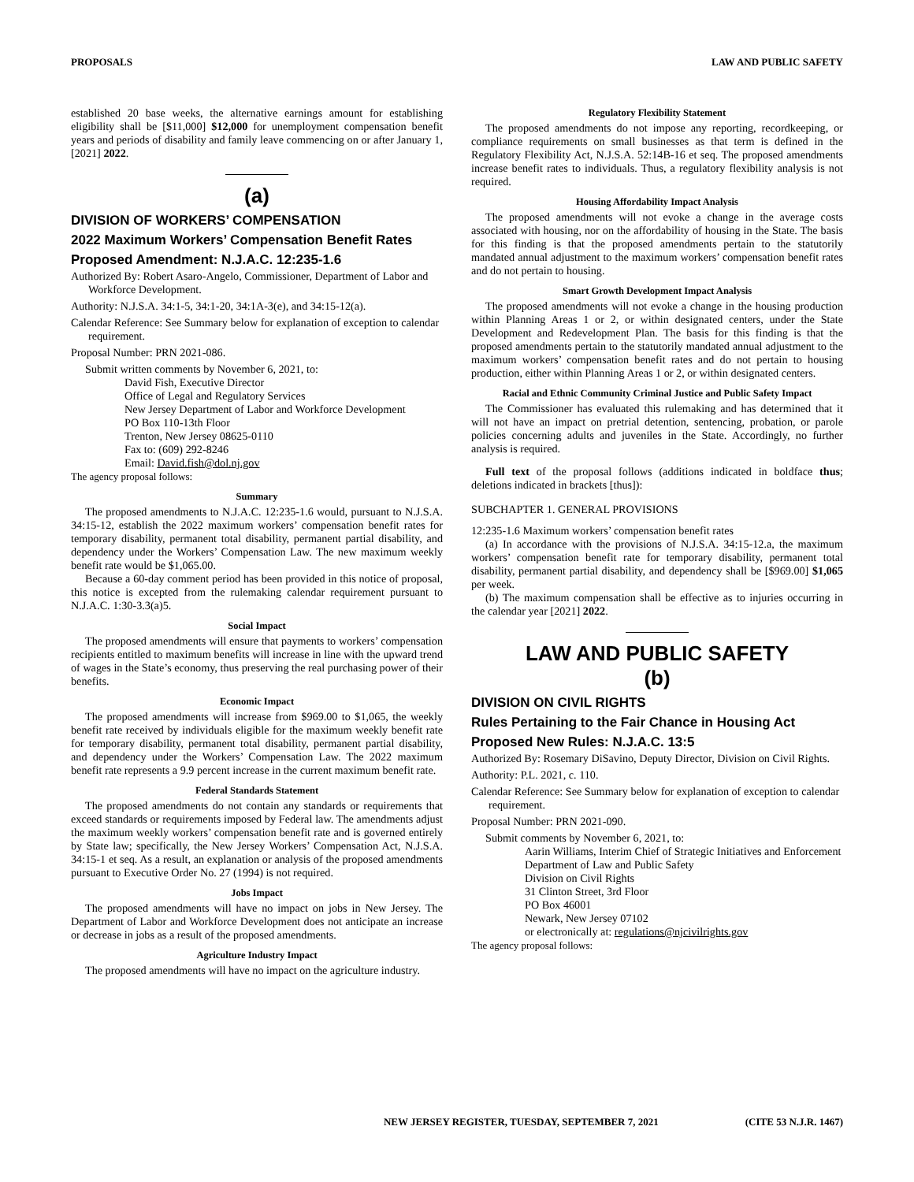PROPOSALS LAW AND PUBLIC SAFETY
established 20 base weeks, the alternative earnings amount for establishing eligibility shall be [$11,000] $12,000 for unemployment compensation benefit years and periods of disability and family leave commencing on or after January 1, [2021] 2022.
(a)
DIVISION OF WORKERS’ COMPENSATION
2022 Maximum Workers’ Compensation Benefit Rates
Proposed Amendment: N.J.A.C. 12:235-1.6
Authorized By: Robert Asaro-Angelo, Commissioner, Department of Labor and Workforce Development.
Authority: N.J.S.A. 34:1-5, 34:1-20, 34:1A-3(e), and 34:15-12(a).
Calendar Reference: See Summary below for explanation of exception to calendar requirement.
Proposal Number: PRN 2021-086.
Submit written comments by November 6, 2021, to:
David Fish, Executive Director
Office of Legal and Regulatory Services
New Jersey Department of Labor and Workforce Development
PO Box 110-13th Floor
Trenton, New Jersey 08625-0110
Fax to: (609) 292-8246
Email: David.fish@dol.nj.gov
The agency proposal follows:
Summary
The proposed amendments to N.J.A.C. 12:235-1.6 would, pursuant to N.J.S.A. 34:15-12, establish the 2022 maximum workers’ compensation benefit rates for temporary disability, permanent total disability, permanent partial disability, and dependency under the Workers’ Compensation Law. The new maximum weekly benefit rate would be $1,065.00.
Because a 60-day comment period has been provided in this notice of proposal, this notice is excepted from the rulemaking calendar requirement pursuant to N.J.A.C. 1:30-3.3(a)5.
Social Impact
The proposed amendments will ensure that payments to workers’ compensation recipients entitled to maximum benefits will increase in line with the upward trend of wages in the State’s economy, thus preserving the real purchasing power of their benefits.
Economic Impact
The proposed amendments will increase from $969.00 to $1,065, the weekly benefit rate received by individuals eligible for the maximum weekly benefit rate for temporary disability, permanent total disability, permanent partial disability, and dependency under the Workers’ Compensation Law. The 2022 maximum benefit rate represents a 9.9 percent increase in the current maximum benefit rate.
Federal Standards Statement
The proposed amendments do not contain any standards or requirements that exceed standards or requirements imposed by Federal law. The amendments adjust the maximum weekly workers’ compensation benefit rate and is governed entirely by State law; specifically, the New Jersey Workers’ Compensation Act, N.J.S.A. 34:15-1 et seq. As a result, an explanation or analysis of the proposed amendments pursuant to Executive Order No. 27 (1994) is not required.
Jobs Impact
The proposed amendments will have no impact on jobs in New Jersey. The Department of Labor and Workforce Development does not anticipate an increase or decrease in jobs as a result of the proposed amendments.
Agriculture Industry Impact
The proposed amendments will have no impact on the agriculture industry.
Regulatory Flexibility Statement
The proposed amendments do not impose any reporting, recordkeeping, or compliance requirements on small businesses as that term is defined in the Regulatory Flexibility Act, N.J.S.A. 52:14B-16 et seq. The proposed amendments increase benefit rates to individuals. Thus, a regulatory flexibility analysis is not required.
Housing Affordability Impact Analysis
The proposed amendments will not evoke a change in the average costs associated with housing, nor on the affordability of housing in the State. The basis for this finding is that the proposed amendments pertain to the statutorily mandated annual adjustment to the maximum workers’ compensation benefit rates and do not pertain to housing.
Smart Growth Development Impact Analysis
The proposed amendments will not evoke a change in the housing production within Planning Areas 1 or 2, or within designated centers, under the State Development and Redevelopment Plan. The basis for this finding is that the proposed amendments pertain to the statutorily mandated annual adjustment to the maximum workers’ compensation benefit rates and do not pertain to housing production, either within Planning Areas 1 or 2, or within designated centers.
Racial and Ethnic Community Criminal Justice and Public Safety Impact
The Commissioner has evaluated this rulemaking and has determined that it will not have an impact on pretrial detention, sentencing, probation, or parole policies concerning adults and juveniles in the State. Accordingly, no further analysis is required.
Full text of the proposal follows (additions indicated in boldface thus; deletions indicated in brackets [thus]):
SUBCHAPTER 1. GENERAL PROVISIONS
12:235-1.6 Maximum workers’ compensation benefit rates
(a) In accordance with the provisions of N.J.S.A. 34:15-12.a, the maximum workers’ compensation benefit rate for temporary disability, permanent total disability, permanent partial disability, and dependency shall be [$969.00] $1,065 per week.
(b) The maximum compensation shall be effective as to injuries occurring in the calendar year [2021] 2022.
LAW AND PUBLIC SAFETY
(b)
DIVISION ON CIVIL RIGHTS
Rules Pertaining to the Fair Chance in Housing Act
Proposed New Rules: N.J.A.C. 13:5
Authorized By: Rosemary DiSavino, Deputy Director, Division on Civil Rights.
Authority: P.L. 2021, c. 110.
Calendar Reference: See Summary below for explanation of exception to calendar requirement.
Proposal Number: PRN 2021-090.
Submit comments by November 6, 2021, to:
Aarin Williams, Interim Chief of Strategic Initiatives and Enforcement
Department of Law and Public Safety
Division on Civil Rights
31 Clinton Street, 3rd Floor
PO Box 46001
Newark, New Jersey 07102
or electronically at: regulations@njcivilrights.gov
The agency proposal follows:
NEW JERSEY REGISTER, TUESDAY, SEPTEMBER 7, 2021 (CITE 53 N.J.R. 1467)